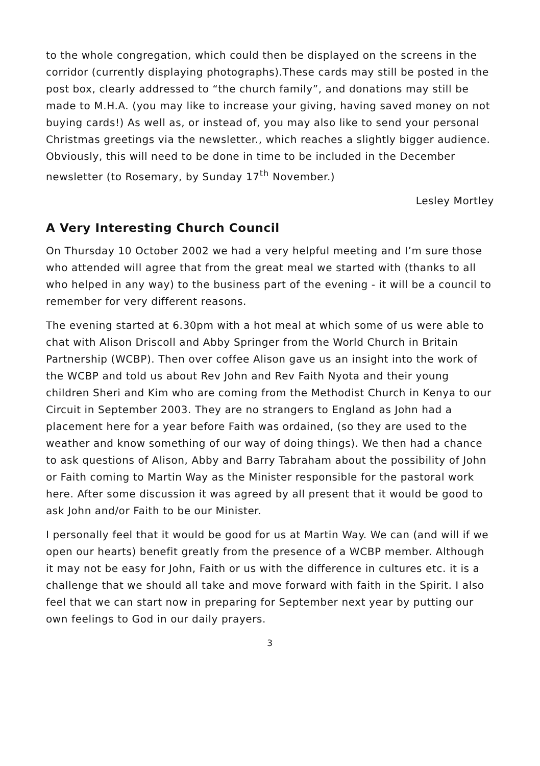to the whole congregation, which could then be displayed on the screens in the corridor (currently displaying photographs).These cards may still be posted in the post box, clearly addressed to “the church family”, and donations may still be made to M.H.A. (you may like to increase your giving, having saved money on not buying cards!) As well as, or instead of, you may also like to send your personal Christmas greetings via the newsletter., which reaches a slightly bigger audience. Obviously, this will need to be done in time to be included in the December newsletter (to Rosemary, by Sunday 17<sup>th</sup> November.)
Lesley Mortley
A Very Interesting Church Council
On Thursday 10 October 2002 we had a very helpful meeting and I’m sure those who attended will agree that from the great meal we started with (thanks to all who helped in any way) to the business part of the evening - it will be a council to remember for very different reasons.
The evening started at 6.30pm with a hot meal at which some of us were able to chat with Alison Driscoll and Abby Springer from the World Church in Britain Partnership (WCBP). Then over coffee Alison gave us an insight into the work of the WCBP and told us about Rev John and Rev Faith Nyota and their young children Sheri and Kim who are coming from the Methodist Church in Kenya to our Circuit in September 2003. They are no strangers to England as John had a placement here for a year before Faith was ordained, (so they are used to the weather and know something of our way of doing things). We then had a chance to ask questions of Alison, Abby and Barry Tabraham about the possibility of John or Faith coming to Martin Way as the Minister responsible for the pastoral work here. After some discussion it was agreed by all present that it would be good to ask John and/or Faith to be our Minister.
I personally feel that it would be good for us at Martin Way. We can (and will if we open our hearts) benefit greatly from the presence of a WCBP member. Although it may not be easy for John, Faith or us with the difference in cultures etc. it is a challenge that we should all take and move forward with faith in the Spirit. I also feel that we can start now in preparing for September next year by putting our own feelings to God in our daily prayers.
3